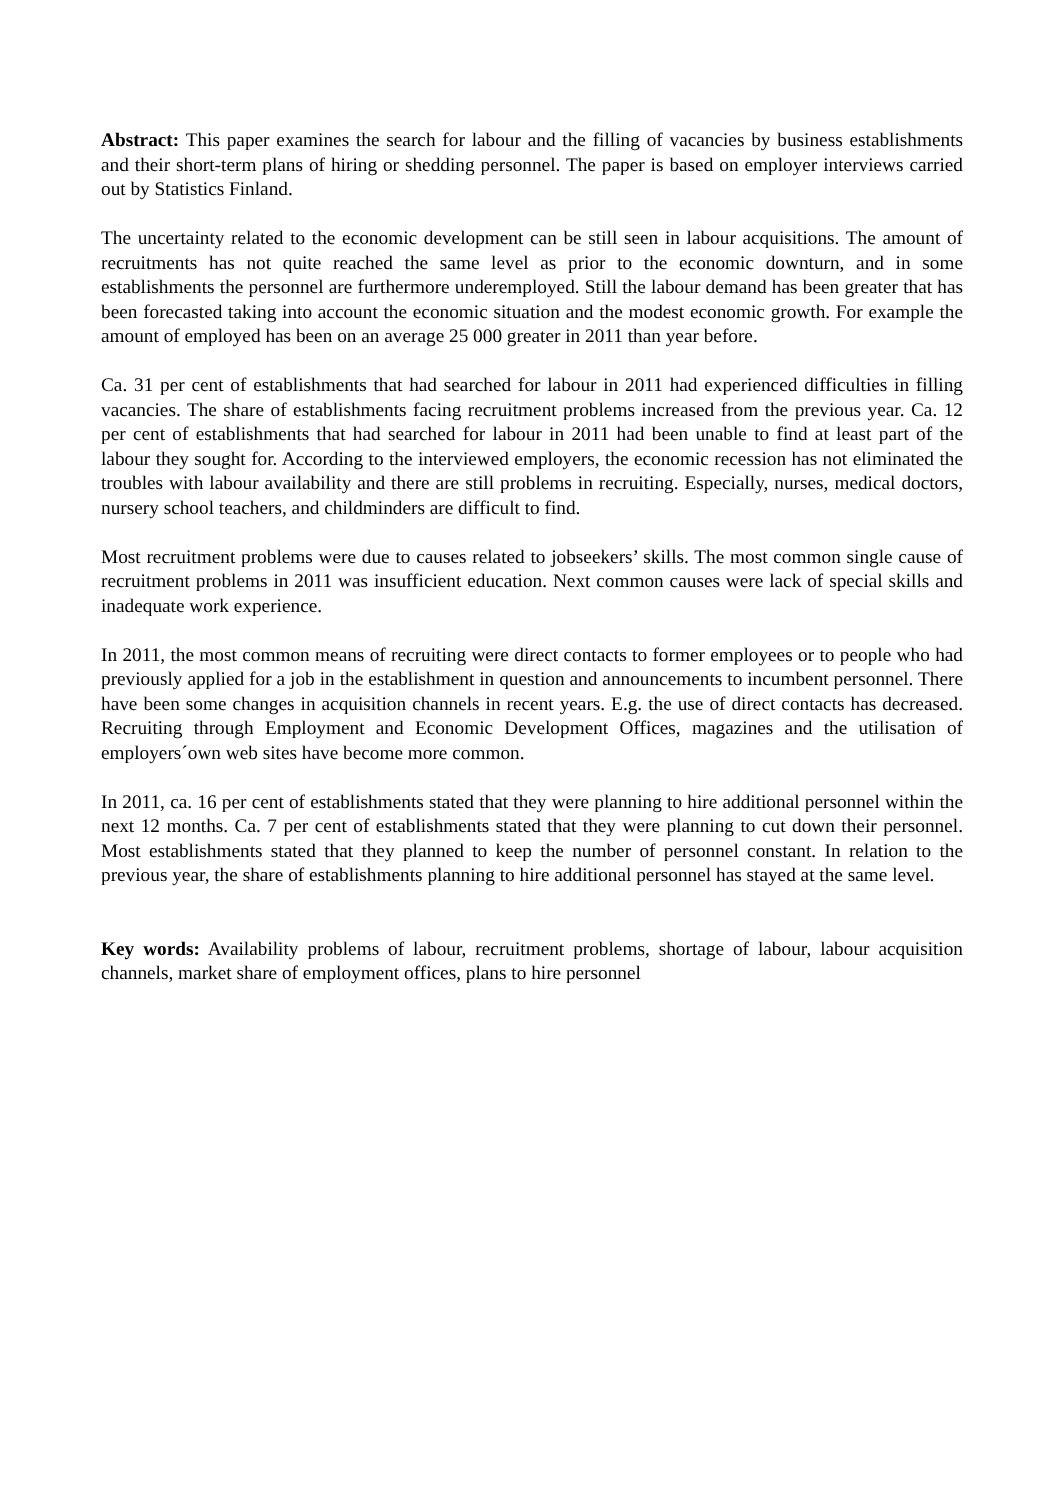Abstract: This paper examines the search for labour and the filling of vacancies by business establishments and their short-term plans of hiring or shedding personnel. The paper is based on employer interviews carried out by Statistics Finland.
The uncertainty related to the economic development can be still seen in labour acquisitions. The amount of recruitments has not quite reached the same level as prior to the economic downturn, and in some establishments the personnel are furthermore underemployed. Still the labour demand has been greater that has been forecasted taking into account the economic situation and the modest economic growth. For example the amount of employed has been on an average 25 000 greater in 2011 than year before.
Ca. 31 per cent of establishments that had searched for labour in 2011 had experienced difficulties in filling vacancies. The share of establishments facing recruitment problems increased from the previous year. Ca. 12 per cent of establishments that had searched for labour in 2011 had been unable to find at least part of the labour they sought for. According to the interviewed employers, the economic recession has not eliminated the troubles with labour availability and there are still problems in recruiting. Especially, nurses, medical doctors, nursery school teachers, and childminders are difficult to find.
Most recruitment problems were due to causes related to jobseekers’ skills. The most common single cause of recruitment problems in 2011 was insufficient education. Next common causes were lack of special skills and inadequate work experience.
In 2011, the most common means of recruiting were direct contacts to former employees or to people who had previously applied for a job in the establishment in question and announcements to incumbent personnel. There have been some changes in acquisition channels in recent years. E.g. the use of direct contacts has decreased. Recruiting through Employment and Economic Development Offices, magazines and the utilisation of employers´own web sites have become more common.
In 2011, ca. 16 per cent of establishments stated that they were planning to hire additional personnel within the next 12 months. Ca. 7 per cent of establishments stated that they were planning to cut down their personnel. Most establishments stated that they planned to keep the number of personnel constant. In relation to the previous year, the share of establishments planning to hire additional personnel has stayed at the same level.
Key words: Availability problems of labour, recruitment problems, shortage of labour, labour acquisition channels, market share of employment offices, plans to hire personnel